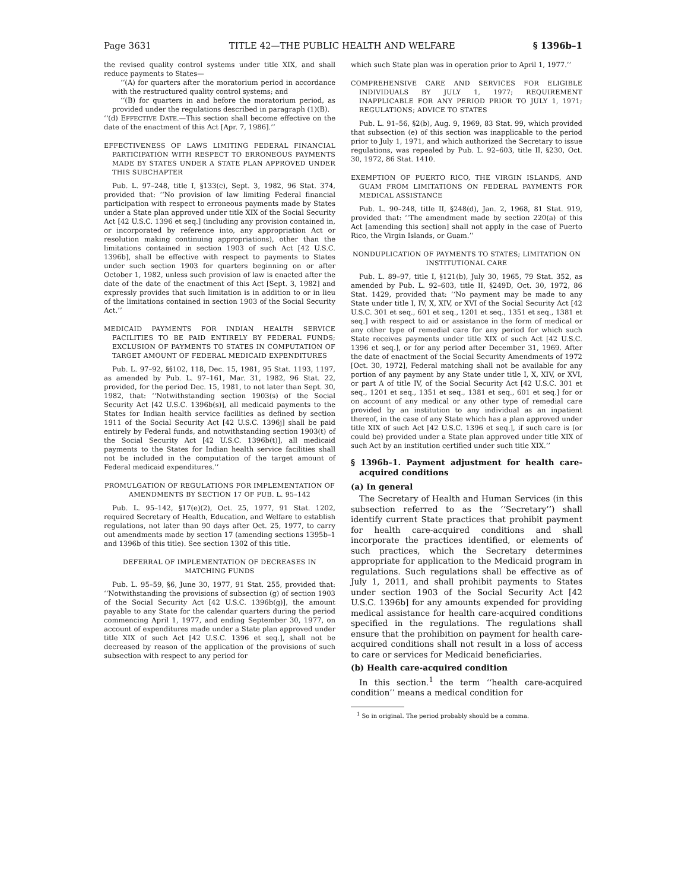Page 3631 TITLE 42—THE PUBLIC HEALTH AND WELFARE § 1396b–1
the revised quality control systems under title XIX, and shall reduce payments to States—
‘‘(A) for quarters after the moratorium period in accordance with the restructured quality control systems; and
‘‘(B) for quarters in and before the moratorium period, as provided under the regulations described in paragraph (1)(B).
‘‘(d) EFFECTIVE DATE.—This section shall become effective on the date of the enactment of this Act [Apr. 7, 1986].’’
EFFECTIVENESS OF LAWS LIMITING FEDERAL FINANCIAL PARTICIPATION WITH RESPECT TO ERRONEOUS PAYMENTS MADE BY STATES UNDER A STATE PLAN APPROVED UNDER THIS SUBCHAPTER
Pub. L. 97–248, title I, §133(c), Sept. 3, 1982, 96 Stat. 374, provided that: ‘‘No provision of law limiting Federal financial participation with respect to erroneous payments made by States under a State plan approved under title XIX of the Social Security Act [42 U.S.C. 1396 et seq.] (including any provision contained in, or incorporated by reference into, any appropriation Act or resolution making continuing appropriations), other than the limitations contained in section 1903 of such Act [42 U.S.C. 1396b], shall be effective with respect to payments to States under such section 1903 for quarters beginning on or after October 1, 1982, unless such provision of law is enacted after the date of the date of the enactment of this Act [Sept. 3, 1982] and expressly provides that such limitation is in addition to or in lieu of the limitations contained in section 1903 of the Social Security Act.’’
MEDICAID PAYMENTS FOR INDIAN HEALTH SERVICE FACILITIES TO BE PAID ENTIRELY BY FEDERAL FUNDS; EXCLUSION OF PAYMENTS TO STATES IN COMPUTATION OF TARGET AMOUNT OF FEDERAL MEDICAID EXPENDITURES
Pub. L. 97–92, §§102, 118, Dec. 15, 1981, 95 Stat. 1193, 1197, as amended by Pub. L. 97–161, Mar. 31, 1982, 96 Stat. 22, provided, for the period Dec. 15, 1981, to not later than Sept. 30, 1982, that: ‘‘Notwithstanding section 1903(s) of the Social Security Act [42 U.S.C. 1396b(s)], all medicaid payments to the States for Indian health service facilities as defined by section 1911 of the Social Security Act [42 U.S.C. 1396j] shall be paid entirely by Federal funds, and notwithstanding section 1903(t) of the Social Security Act [42 U.S.C. 1396b(t)], all medicaid payments to the States for Indian health service facilities shall not be included in the computation of the target amount of Federal medicaid expenditures.’’
PROMULGATION OF REGULATIONS FOR IMPLEMENTATION OF AMENDMENTS BY SECTION 17 OF PUB. L. 95–142
Pub. L. 95–142, §17(e)(2), Oct. 25, 1977, 91 Stat. 1202, required Secretary of Health, Education, and Welfare to establish regulations, not later than 90 days after Oct. 25, 1977, to carry out amendments made by section 17 (amending sections 1395b–1 and 1396b of this title). See section 1302 of this title.
DEFERRAL OF IMPLEMENTATION OF DECREASES IN MATCHING FUNDS
Pub. L. 95–59, §6, June 30, 1977, 91 Stat. 255, provided that: ‘‘Notwithstanding the provisions of subsection (g) of section 1903 of the Social Security Act [42 U.S.C. 1396b(g)], the amount payable to any State for the calendar quarters during the period commencing April 1, 1977, and ending September 30, 1977, on account of expenditures made under a State plan approved under title XIX of such Act [42 U.S.C. 1396 et seq.], shall not be decreased by reason of the application of the provisions of such subsection with respect to any period for
which such State plan was in operation prior to April 1, 1977.’’
COMPREHENSIVE CARE AND SERVICES FOR ELIGIBLE INDIVIDUALS BY JULY 1, 1977; REQUIREMENT INAPPLICABLE FOR ANY PERIOD PRIOR TO JULY 1, 1971; REGULATIONS; ADVICE TO STATES
Pub. L. 91–56, §2(b), Aug. 9, 1969, 83 Stat. 99, which provided that subsection (e) of this section was inapplicable to the period prior to July 1, 1971, and which authorized the Secretary to issue regulations, was repealed by Pub. L. 92–603, title II, §230, Oct. 30, 1972, 86 Stat. 1410.
EXEMPTION OF PUERTO RICO, THE VIRGIN ISLANDS, AND GUAM FROM LIMITATIONS ON FEDERAL PAYMENTS FOR MEDICAL ASSISTANCE
Pub. L. 90–248, title II, §248(d), Jan. 2, 1968, 81 Stat. 919, provided that: ‘‘The amendment made by section 220(a) of this Act [amending this section] shall not apply in the case of Puerto Rico, the Virgin Islands, or Guam.’’
NONDUPLICATION OF PAYMENTS TO STATES; LIMITATION ON INSTITUTIONAL CARE
Pub. L. 89–97, title I, §121(b), July 30, 1965, 79 Stat. 352, as amended by Pub. L. 92–603, title II, §249D, Oct. 30, 1972, 86 Stat. 1429, provided that: ‘‘No payment may be made to any State under title I, IV, X, XIV, or XVI of the Social Security Act [42 U.S.C. 301 et seq., 601 et seq., 1201 et seq., 1351 et seq., 1381 et seq.] with respect to aid or assistance in the form of medical or any other type of remedial care for any period for which such State receives payments under title XIX of such Act [42 U.S.C. 1396 et seq.], or for any period after December 31, 1969. After the date of enactment of the Social Security Amendments of 1972 [Oct. 30, 1972], Federal matching shall not be available for any portion of any payment by any State under title I, X, XIV, or XVI, or part A of title IV, of the Social Security Act [42 U.S.C. 301 et seq., 1201 et seq., 1351 et seq., 1381 et seq., 601 et seq.] for or on account of any medical or any other type of remedial care provided by an institution to any individual as an inpatient thereof, in the case of any State which has a plan approved under title XIX of such Act [42 U.S.C. 1396 et seq.], if such care is (or could be) provided under a State plan approved under title XIX of such Act by an institution certified under such title XIX.’’
§ 1396b–1. Payment adjustment for health care-acquired conditions
(a) In general
The Secretary of Health and Human Services (in this subsection referred to as the ‘‘Secretary’’) shall identify current State practices that prohibit payment for health care-acquired conditions and shall incorporate the practices identified, or elements of such practices, which the Secretary determines appropriate for application to the Medicaid program in regulations. Such regulations shall be effective as of July 1, 2011, and shall prohibit payments to States under section 1903 of the Social Security Act [42 U.S.C. 1396b] for any amounts expended for providing medical assistance for health care-acquired conditions specified in the regulations. The regulations shall ensure that the prohibition on payment for health care-acquired conditions shall not result in a loss of access to care or services for Medicaid beneficiaries.
(b) Health care-acquired condition
In this section.<sup>1</sup> the term ‘‘health care-acquired condition’’ means a medical condition for
<sup>1</sup> So in original. The period probably should be a comma.